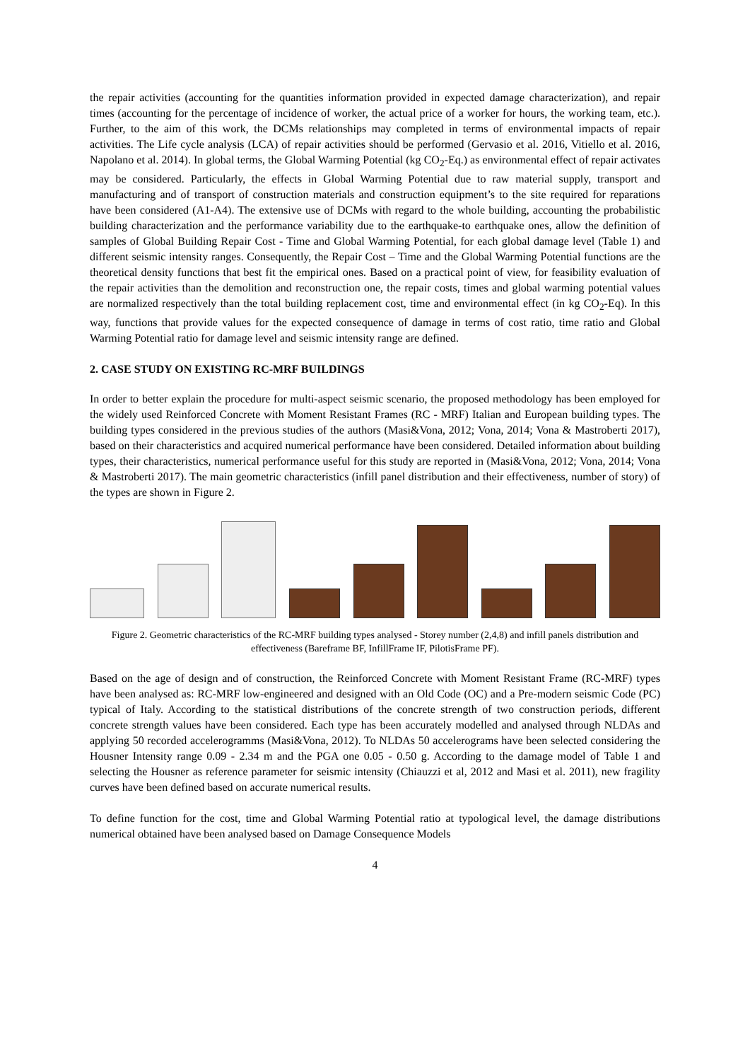the repair activities (accounting for the quantities information provided in expected damage characterization), and repair times (accounting for the percentage of incidence of worker, the actual price of a worker for hours, the working team, etc.). Further, to the aim of this work, the DCMs relationships may completed in terms of environmental impacts of repair activities. The Life cycle analysis (LCA) of repair activities should be performed (Gervasio et al. 2016, Vitiello et al. 2016, Napolano et al. 2014). In global terms, the Global Warming Potential (kg CO<sub>2</sub>-Eq.) as environmental effect of repair activates may be considered. Particularly, the effects in Global Warming Potential due to raw material supply, transport and manufacturing and of transport of construction materials and construction equipment’s to the site required for reparations have been considered (A1-A4). The extensive use of DCMs with regard to the whole building, accounting the probabilistic building characterization and the performance variability due to the earthquake-to earthquake ones, allow the definition of samples of Global Building Repair Cost - Time and Global Warming Potential, for each global damage level (Table 1) and different seismic intensity ranges. Consequently, the Repair Cost – Time and the Global Warming Potential functions are the theoretical density functions that best fit the empirical ones. Based on a practical point of view, for feasibility evaluation of the repair activities than the demolition and reconstruction one, the repair costs, times and global warming potential values are normalized respectively than the total building replacement cost, time and environmental effect (in kg CO<sub>2</sub>-Eq). In this way, functions that provide values for the expected consequence of damage in terms of cost ratio, time ratio and Global Warming Potential ratio for damage level and seismic intensity range are defined.
2. CASE STUDY ON EXISTING RC-MRF BUILDINGS
In order to better explain the procedure for multi-aspect seismic scenario, the proposed methodology has been employed for the widely used Reinforced Concrete with Moment Resistant Frames (RC - MRF) Italian and European building types. The building types considered in the previous studies of the authors (Masi&Vona, 2012; Vona, 2014; Vona & Mastroberti 2017), based on their characteristics and acquired numerical performance have been considered. Detailed information about building types, their characteristics, numerical performance useful for this study are reported in (Masi&Vona, 2012; Vona, 2014; Vona & Mastroberti 2017). The main geometric characteristics (infill panel distribution and their effectiveness, number of story) of the types are shown in Figure 2.
Figure 2. Geometric characteristics of the RC-MRF building types analysed - Storey number (2,4,8) and infill panels distribution and effectiveness (Bareframe BF, InfillFrame IF, PilotisFrame PF).
Based on the age of design and of construction, the Reinforced Concrete with Moment Resistant Frame (RC-MRF) types have been analysed as: RC-MRF low-engineered and designed with an Old Code (OC) and a Pre-modern seismic Code (PC) typical of Italy. According to the statistical distributions of the concrete strength of two construction periods, different concrete strength values have been considered. Each type has been accurately modelled and analysed through NLDAs and applying 50 recorded accelerogramms (Masi&Vona, 2012). To NLDAs 50 accelerograms have been selected considering the Housner Intensity range 0.09 - 2.34 m and the PGA one 0.05 - 0.50 g. According to the damage model of Table 1 and selecting the Housner as reference parameter for seismic intensity (Chiauzzi et al, 2012 and Masi et al. 2011), new fragility curves have been defined based on accurate numerical results.
To define function for the cost, time and Global Warming Potential ratio at typological level, the damage distributions numerical obtained have been analysed based on Damage Consequence Models
4